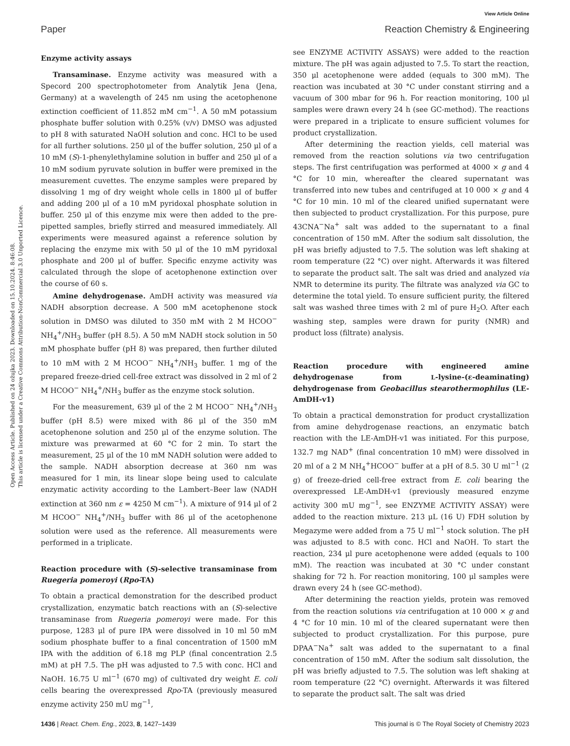View Article Online
Paper Reaction Chemistry & Engineering
Open Access Article. Published on 24 ožujka 2023. Downloaded on 15.10.2024. 8:46:08.
This article is licensed under a Creative Commons Attribution-NonCommercial 3.0 Unported Licence.
Enzyme activity assays
Transaminase. Enzyme activity was measured with a Specord 200 spectrophotometer from Analytik Jena (Jena, Germany) at a wavelength of 245 nm using the acetophenone extinction coefficient of 11.852 mM cm<sup>−1</sup>. A 50 mM potassium phosphate buffer solution with 0.25% (v/v) DMSO was adjusted to pH 8 with saturated NaOH solution and conc. HCl to be used for all further solutions. 250 μl of the buffer solution, 250 μl of a 10 mM (S)-1-phenylethylamine solution in buffer and 250 μl of a 10 mM sodium pyruvate solution in buffer were premixed in the measurement cuvettes. The enzyme samples were prepared by dissolving 1 mg of dry weight whole cells in 1800 μl of buffer and adding 200 μl of a 10 mM pyridoxal phosphate solution in buffer. 250 μl of this enzyme mix were then added to the pre-pipetted samples, briefly stirred and measured immediately. All experiments were measured against a reference solution by replacing the enzyme mix with 50 μl of the 10 mM pyridoxal phosphate and 200 μl of buffer. Specific enzyme activity was calculated through the slope of acetophenone extinction over the course of 60 s.
Amine dehydrogenase. AmDH activity was measured via NADH absorption decrease. A 500 mM acetophenone stock solution in DMSO was diluted to 350 mM with 2 M HCOO<sup>−</sup> NH<sub>4</sub><sup>+</sup>/NH<sub>3</sub> buffer (pH 8.5). A 50 mM NADH stock solution in 50 mM phosphate buffer (pH 8) was prepared, then further diluted to 10 mM with 2 M HCOO<sup>−</sup> NH<sub>4</sub><sup>+</sup>/NH<sub>3</sub> buffer. 1 mg of the prepared freeze-dried cell-free extract was dissolved in 2 ml of 2 M HCOO<sup>−</sup> NH<sub>4</sub><sup>+</sup>/NH<sub>3</sub> buffer as the enzyme stock solution.
For the measurement, 639 μl of the 2 M HCOO<sup>−</sup> NH<sub>4</sub><sup>+</sup>/NH<sub>3</sub> buffer (pH 8.5) were mixed with 86 μl of the 350 mM acetophenone solution and 250 μl of the enzyme solution. The mixture was prewarmed at 60 °C for 2 min. To start the measurement, 25 μl of the 10 mM NADH solution were added to the sample. NADH absorption decrease at 360 nm was measured for 1 min, its linear slope being used to calculate enzymatic activity according to the Lambert–Beer law (NADH extinction at 360 nm ε = 4250 M cm<sup>−1</sup>). A mixture of 914 μl of 2 M HCOO<sup>−</sup> NH<sub>4</sub><sup>+</sup>/NH<sub>3</sub> buffer with 86 μl of the acetophenone solution were used as the reference. All measurements were performed in a triplicate.
Reaction procedure with (S)-selective transaminase from Ruegeria pomeroyi (Rpo-TA)
To obtain a practical demonstration for the described product crystallization, enzymatic batch reactions with an (S)-selective transaminase from Ruegeria pomeroyi were made. For this purpose, 1283 μl of pure IPA were dissolved in 10 ml 50 mM sodium phosphate buffer to a final concentration of 1500 mM IPA with the addition of 6.18 mg PLP (final concentration 2.5 mM) at pH 7.5. The pH was adjusted to 7.5 with conc. HCl and NaOH. 16.75 U ml<sup>−1</sup> (670 mg) of cultivated dry weight E. coli cells bearing the overexpressed Rpo-TA (previously measured enzyme activity 250 mU mg<sup>−1</sup>,
see ENZYME ACTIVITY ASSAYS) were added to the reaction mixture. The pH was again adjusted to 7.5. To start the reaction, 350 μl acetophenone were added (equals to 300 mM). The reaction was incubated at 30 °C under constant stirring and a vacuum of 300 mbar for 96 h. For reaction monitoring, 100 μl samples were drawn every 24 h (see GC-method). The reactions were prepared in a triplicate to ensure sufficient volumes for product crystallization.
After determining the reaction yields, cell material was removed from the reaction solutions via two centrifugation steps. The first centrifugation was performed at 4000 × g and 4 °C for 10 min, whereafter the cleared supernatant was transferred into new tubes and centrifuged at 10 000 × g and 4 °C for 10 min. 10 ml of the cleared unified supernatant were then subjected to product crystallization. For this purpose, pure 43CNA<sup>−</sup>Na<sup>+</sup> salt was added to the supernatant to a final concentration of 150 mM. After the sodium salt dissolution, the pH was briefly adjusted to 7.5. The solution was left shaking at room temperature (22 °C) over night. Afterwards it was filtered to separate the product salt. The salt was dried and analyzed via NMR to determine its purity. The filtrate was analyzed via GC to determine the total yield. To ensure sufficient purity, the filtered salt was washed three times with 2 ml of pure H<sub>2</sub>O. After each washing step, samples were drawn for purity (NMR) and product loss (filtrate) analysis.
Reaction procedure with engineered amine dehydrogenase from L-lysine-(ε-deaminating) dehydrogenase from Geobacillus stearothermophilus (LE-AmDH-v1)
To obtain a practical demonstration for product crystallization from amine dehydrogenase reactions, an enzymatic batch reaction with the LE-AmDH-v1 was initiated. For this purpose, 132.7 mg NAD<sup>+</sup> (final concentration 10 mM) were dissolved in 20 ml of a 2 M NH<sub>4</sub><sup>+</sup>HCOO<sup>−</sup> buffer at a pH of 8.5. 30 U ml<sup>−1</sup> (2 g) of freeze-dried cell-free extract from E. coli bearing the overexpressed LE-AmDH-v1 (previously measured enzyme activity 300 mU mg<sup>−1</sup>, see ENZYME ACTIVITY ASSAY) were added to the reaction mixture. 213 μL (16 U) FDH solution by Megazyme were added from a 75 U ml<sup>−1</sup> stock solution. The pH was adjusted to 8.5 with conc. HCl and NaOH. To start the reaction, 234 μl pure acetophenone were added (equals to 100 mM). The reaction was incubated at 30 °C under constant shaking for 72 h. For reaction monitoring, 100 μl samples were drawn every 24 h (see GC-method).
After determining the reaction yields, protein was removed from the reaction solutions via centrifugation at 10 000 × g and 4 °C for 10 min. 10 ml of the cleared supernatant were then subjected to product crystallization. For this purpose, pure DPAA<sup>−</sup>Na<sup>+</sup> salt was added to the supernatant to a final concentration of 150 mM. After the sodium salt dissolution, the pH was briefly adjusted to 7.5. The solution was left shaking at room temperature (22 °C) overnight. Afterwards it was filtered to separate the product salt. The salt was dried
1436 | React. Chem. Eng., 2023, 8, 1427–1439 This journal is © The Royal Society of Chemistry 2023